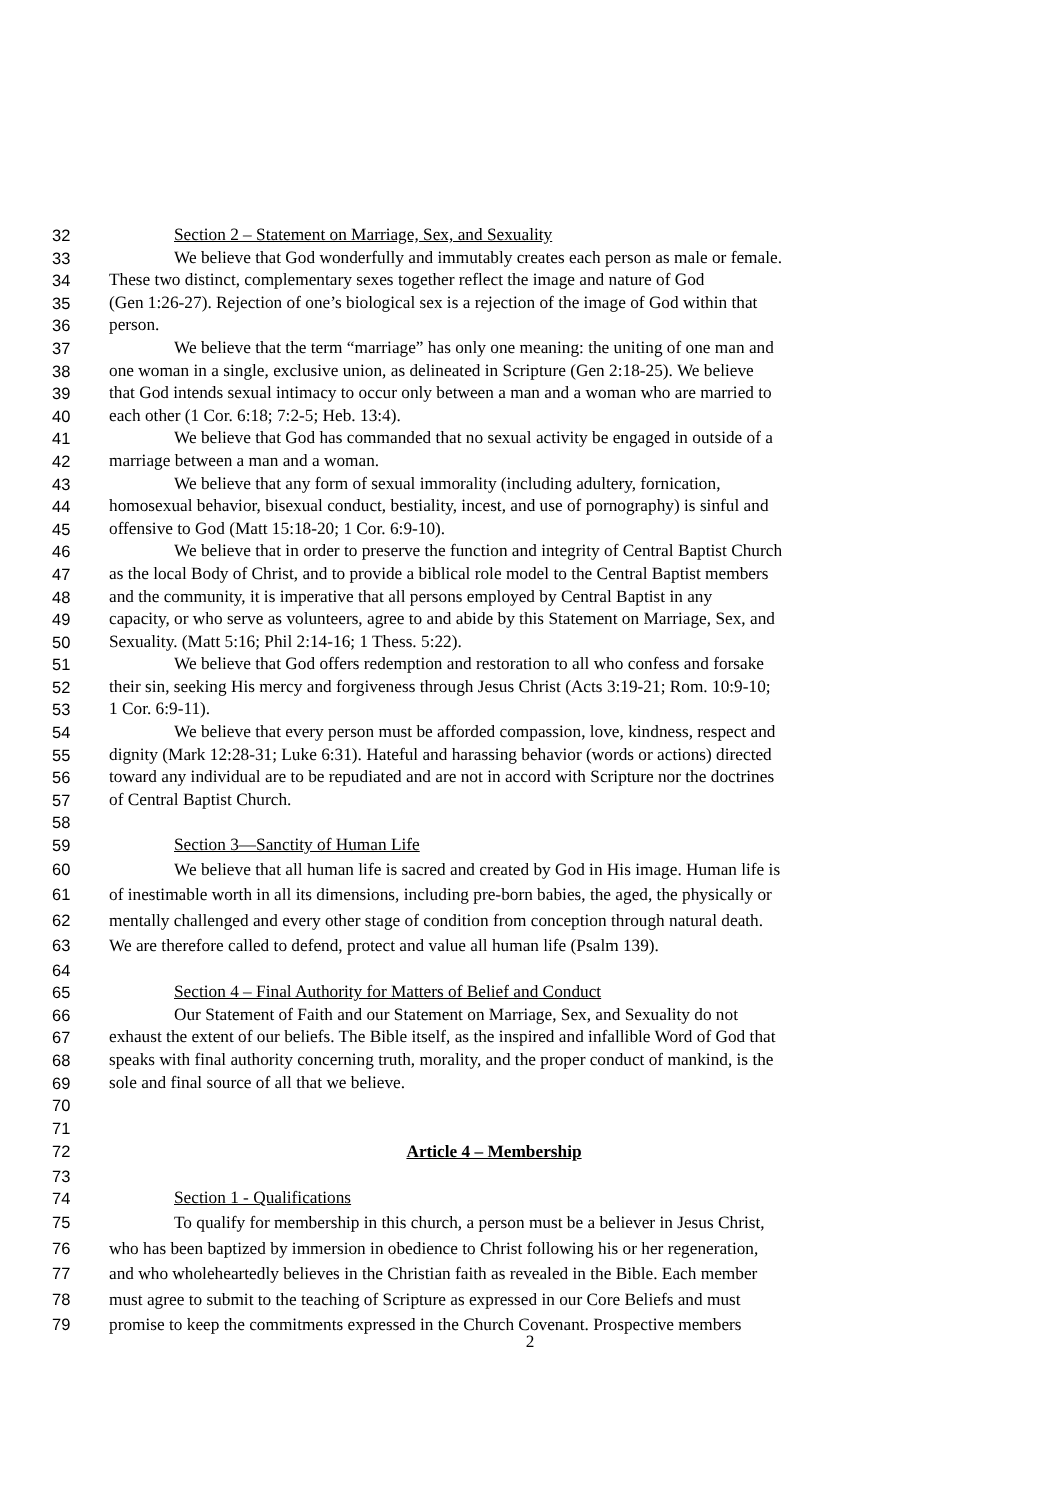32 Section 2 – Statement on Marriage, Sex, and Sexuality
33 We believe that God wonderfully and immutably creates each person as male or female.
34 These two distinct, complementary sexes together reflect the image and nature of God
35 (Gen 1:26-27). Rejection of one’s biological sex is a rejection of the image of God within that
36 person.
37 We believe that the term “marriage” has only one meaning: the uniting of one man and
38 one woman in a single, exclusive union, as delineated in Scripture (Gen 2:18-25). We believe
39 that God intends sexual intimacy to occur only between a man and a woman who are married to
40 each other (1 Cor. 6:18; 7:2-5; Heb. 13:4).
41 We believe that God has commanded that no sexual activity be engaged in outside of a
42 marriage between a man and a woman.
43 We believe that any form of sexual immorality (including adultery, fornication,
44 homosexual behavior, bisexual conduct, bestiality, incest, and use of pornography) is sinful and
45 offensive to God (Matt 15:18-20; 1 Cor. 6:9-10).
46 We believe that in order to preserve the function and integrity of Central Baptist Church
47 as the local Body of Christ, and to provide a biblical role model to the Central Baptist members
48 and the community, it is imperative that all persons employed by Central Baptist in any
49 capacity, or who serve as volunteers, agree to and abide by this Statement on Marriage, Sex, and
50 Sexuality. (Matt 5:16; Phil 2:14-16; 1 Thess. 5:22).
51 We believe that God offers redemption and restoration to all who confess and forsake
52 their sin, seeking His mercy and forgiveness through Jesus Christ (Acts 3:19-21; Rom. 10:9-10;
53 1 Cor. 6:9-11).
54 We believe that every person must be afforded compassion, love, kindness, respect and
55 dignity (Mark 12:28-31; Luke 6:31). Hateful and harassing behavior (words or actions) directed
56 toward any individual are to be repudiated and are not in accord with Scripture nor the doctrines
57 of Central Baptist Church.
58
59 Section 3—Sanctity of Human Life
60 We believe that all human life is sacred and created by God in His image. Human life is
61 of inestimable worth in all its dimensions, including pre-born babies, the aged, the physically or
62 mentally challenged and every other stage of condition from conception through natural death.
63 We are therefore called to defend, protect and value all human life (Psalm 139).
64
65 Section 4 – Final Authority for Matters of Belief and Conduct
66 Our Statement of Faith and our Statement on Marriage, Sex, and Sexuality do not
67 exhaust the extent of our beliefs. The Bible itself, as the inspired and infallible Word of God that
68 speaks with final authority concerning truth, morality, and the proper conduct of mankind, is the
69 sole and final source of all that we believe.
70
71
72 Article 4 – Membership
73
74 Section 1 - Qualifications
75 To qualify for membership in this church, a person must be a believer in Jesus Christ,
76 who has been baptized by immersion in obedience to Christ following his or her regeneration,
77 and who wholeheartedly believes in the Christian faith as revealed in the Bible. Each member
78 must agree to submit to the teaching of Scripture as expressed in our Core Beliefs and must
79 promise to keep the commitments expressed in the Church Covenant. Prospective members
2